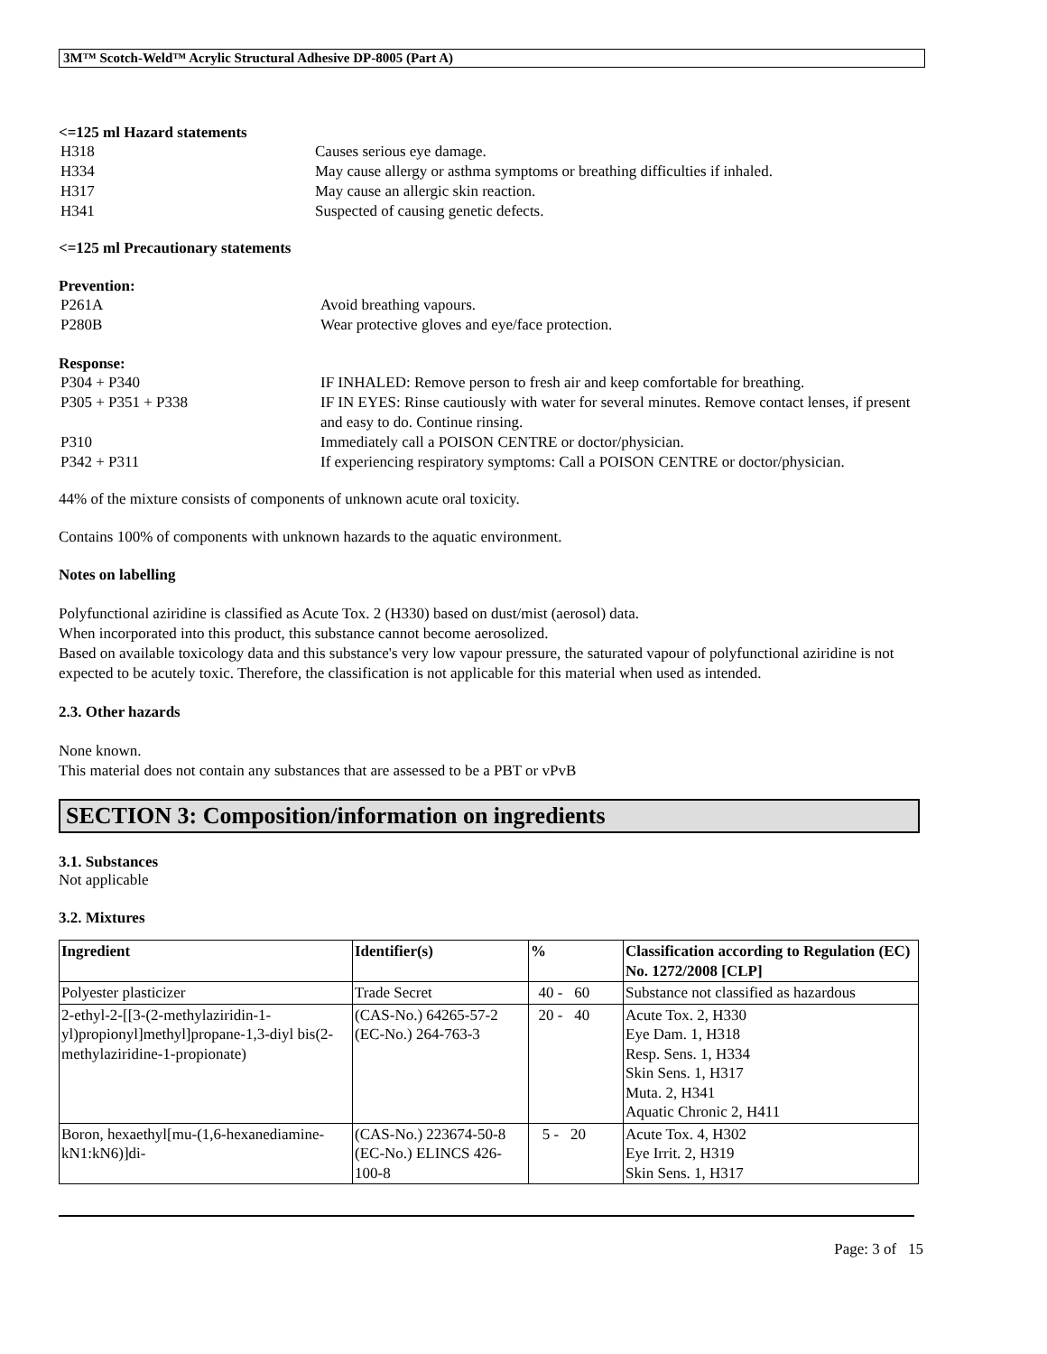3M™ Scotch-Weld™ Acrylic Structural Adhesive DP-8005 (Part A)
<=125 ml Hazard statements
H318 Causes serious eye damage.
H334 May cause allergy or asthma symptoms or breathing difficulties if inhaled.
H317 May cause an allergic skin reaction.
H341 Suspected of causing genetic defects.
<=125 ml Precautionary statements
Prevention:
P261A Avoid breathing vapours.
P280B Wear protective gloves and eye/face protection.
Response:
P304 + P340 IF INHALED: Remove person to fresh air and keep comfortable for breathing.
P305 + P351 + P338 IF IN EYES: Rinse cautiously with water for several minutes. Remove contact lenses, if present and easy to do. Continue rinsing.
P310 Immediately call a POISON CENTRE or doctor/physician.
P342 + P311 If experiencing respiratory symptoms: Call a POISON CENTRE or doctor/physician.
44% of the mixture consists of components of unknown acute oral toxicity.
Contains 100% of components with unknown hazards to the aquatic environment.
Notes on labelling
Polyfunctional aziridine is classified as Acute Tox. 2 (H330) based on dust/mist (aerosol) data.
When incorporated into this product, this substance cannot become aerosolized.
Based on available toxicology data and this substance's very low vapour pressure, the saturated vapour of polyfunctional aziridine is not expected to be acutely toxic. Therefore, the classification is not applicable for this material when used as intended.
2.3. Other hazards
None known.
This material does not contain any substances that are assessed to be a PBT or vPvB
SECTION 3: Composition/information on ingredients
3.1. Substances
Not applicable
3.2. Mixtures
| Ingredient | Identifier(s) | % | Classification according to Regulation (EC) No. 1272/2008 [CLP] |
| --- | --- | --- | --- |
| Polyester plasticizer | Trade Secret | 40 - 60 | Substance not classified as hazardous |
| 2-ethyl-2-[[3-(2-methylaziridin-1-yl)propionyl]methyl]propane-1,3-diyl bis(2-methylaziridine-1-propionate) | (CAS-No.) 64265-57-2 (EC-No.) 264-763-3 | 20 - 40 | Acute Tox. 2, H330 Eye Dam. 1, H318 Resp. Sens. 1, H334 Skin Sens. 1, H317 Muta. 2, H341 Aquatic Chronic 2, H411 |
| Boron, hexaethyl[mu-(1,6-hexanediamine-kN1:kN6)]di- | (CAS-No.) 223674-50-8 (EC-No.) ELINCS 426-100-8 | 5 - 20 | Acute Tox. 4, H302 Eye Irrit. 2, H319 Skin Sens. 1, H317 |
Page: 3 of 15